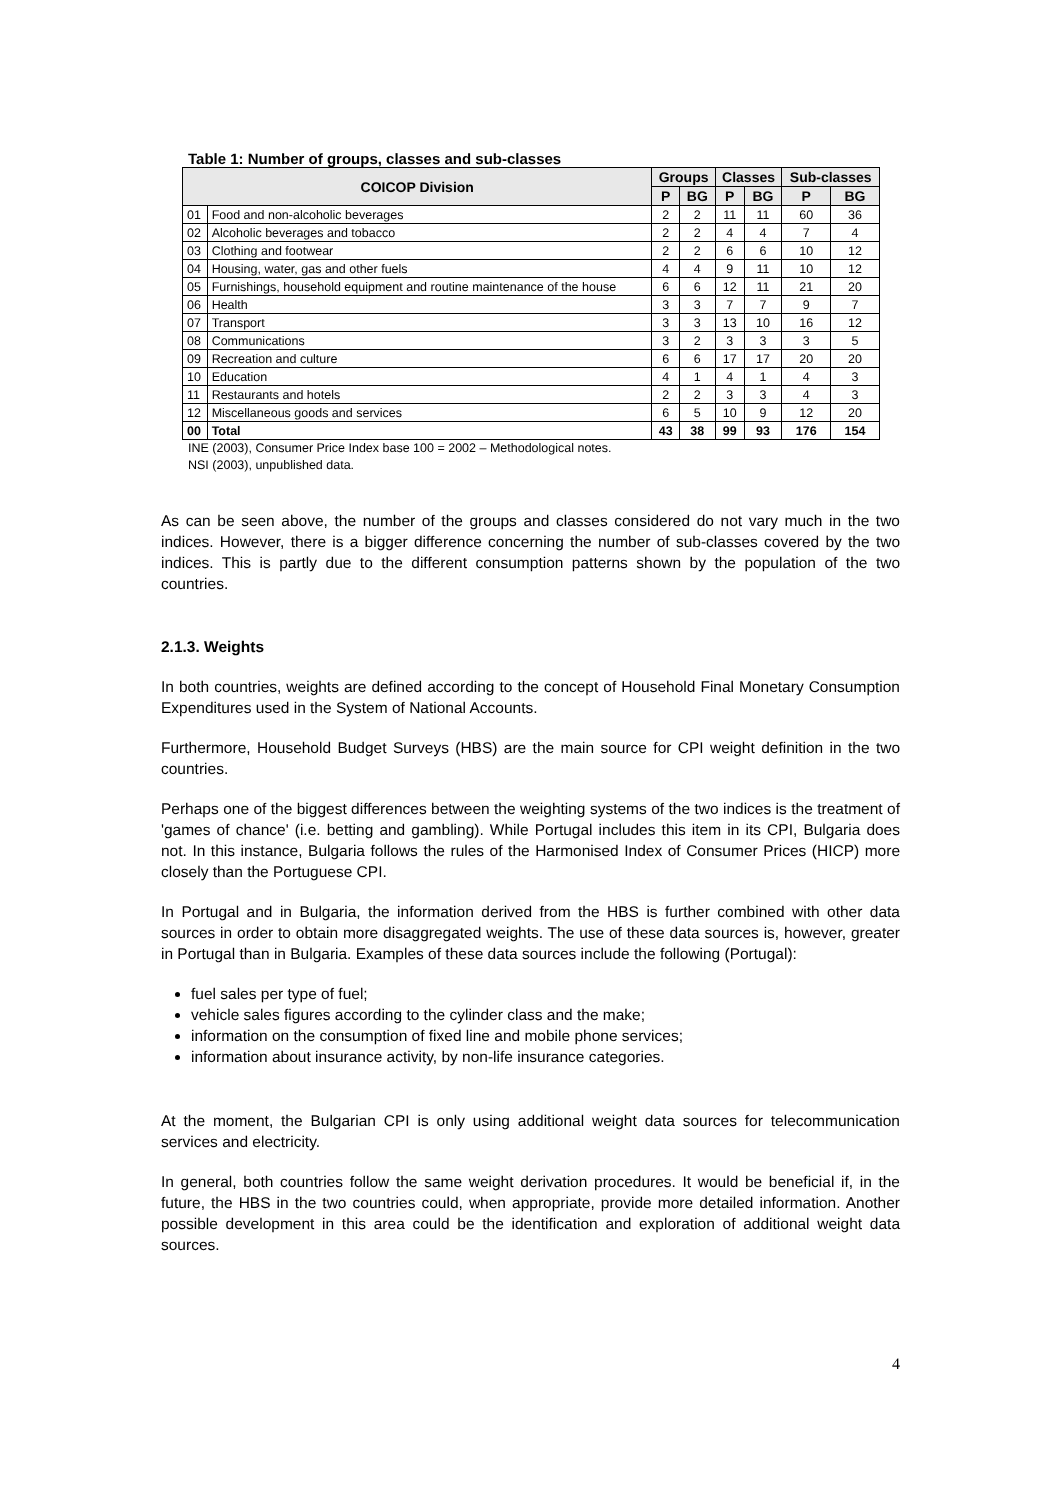Table 1: Number of groups, classes and sub-classes
| COICOP Division | | Groups | | Classes | | Sub-classes | |
| --- | --- | --- | --- | --- | --- | --- | --- |
| | | P | BG | P | BG | P | BG |
| 01 | Food and non-alcoholic beverages | 2 | 2 | 11 | 11 | 60 | 36 |
| 02 | Alcoholic beverages and tobacco | 2 | 2 | 4 | 4 | 7 | 4 |
| 03 | Clothing and footwear | 2 | 2 | 6 | 6 | 10 | 12 |
| 04 | Housing, water, gas and other fuels | 4 | 4 | 9 | 11 | 10 | 12 |
| 05 | Furnishings, household equipment and routine maintenance of the house | 6 | 6 | 12 | 11 | 21 | 20 |
| 06 | Health | 3 | 3 | 7 | 7 | 9 | 7 |
| 07 | Transport | 3 | 3 | 13 | 10 | 16 | 12 |
| 08 | Communications | 3 | 2 | 3 | 3 | 3 | 5 |
| 09 | Recreation and culture | 6 | 6 | 17 | 17 | 20 | 20 |
| 10 | Education | 4 | 1 | 4 | 1 | 4 | 3 |
| 11 | Restaurants and hotels | 2 | 2 | 3 | 3 | 4 | 3 |
| 12 | Miscellaneous goods and services | 6 | 5 | 10 | 9 | 12 | 20 |
| 00 | Total | 43 | 38 | 99 | 93 | 176 | 154 |
INE (2003), Consumer Price Index base 100 = 2002 – Methodological notes.
NSI (2003), unpublished data.
As can be seen above, the number of the groups and classes considered do not vary much in the two indices. However, there is a bigger difference concerning the number of sub-classes covered by the two indices. This is partly due to the different consumption patterns shown by the population of the two countries.
2.1.3. Weights
In both countries, weights are defined according to the concept of Household Final Monetary Consumption Expenditures used in the System of National Accounts.
Furthermore, Household Budget Surveys (HBS) are the main source for CPI weight definition in the two countries.
Perhaps one of the biggest differences between the weighting systems of the two indices is the treatment of 'games of chance' (i.e. betting and gambling). While Portugal includes this item in its CPI, Bulgaria does not. In this instance, Bulgaria follows the rules of the Harmonised Index of Consumer Prices (HICP) more closely than the Portuguese CPI.
In Portugal and in Bulgaria, the information derived from the HBS is further combined with other data sources in order to obtain more disaggregated weights. The use of these data sources is, however, greater in Portugal than in Bulgaria. Examples of these data sources include the following (Portugal):
fuel sales per type of fuel;
vehicle sales figures according to the cylinder class and the make;
information on the consumption of fixed line and mobile phone services;
information about insurance activity, by non-life insurance categories.
At the moment, the Bulgarian CPI is only using additional weight data sources for telecommunication services and electricity.
In general, both countries follow the same weight derivation procedures. It would be beneficial if, in the future, the HBS in the two countries could, when appropriate, provide more detailed information. Another possible development in this area could be the identification and exploration of additional weight data sources.
4